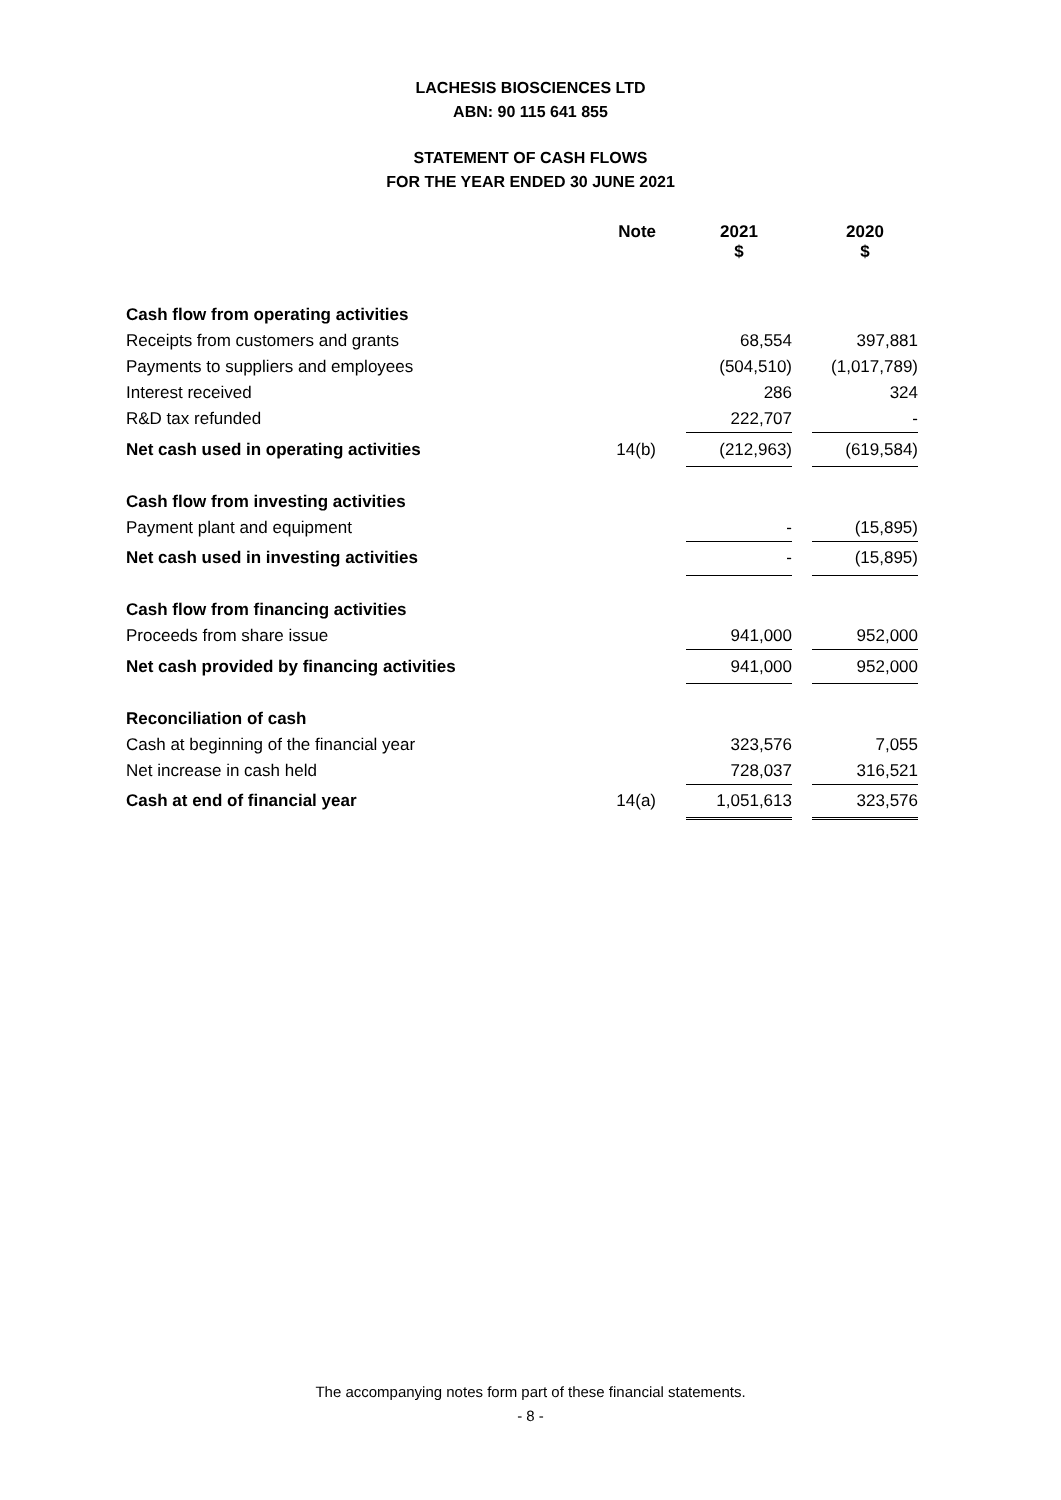LACHESIS BIOSCIENCES LTD
ABN: 90 115 641 855
STATEMENT OF CASH FLOWS
FOR THE YEAR ENDED 30 JUNE 2021
| | Note | | 2021 $ | | 2020 $ |
| --- | --- | --- | --- | --- | --- |
| Cash flow from operating activities | | | | | |
| Receipts from customers and grants | | | 68,554 | | 397,881 |
| Payments to suppliers and employees | | | (504,510) | | (1,017,789) |
| Interest received | | | 286 | | 324 |
| R&D tax refunded | | | 222,707 | | - |
| Net cash used in operating activities | 14(b) | | (212,963) | | (619,584) |
| Cash flow from investing activities | | | | | |
| Payment plant and equipment | | | - | | (15,895) |
| Net cash used in investing activities | | | - | | (15,895) |
| Cash flow from financing activities | | | | | |
| Proceeds from share issue | | | 941,000 | | 952,000 |
| Net cash provided by financing activities | | | 941,000 | | 952,000 |
| Reconciliation of cash | | | | | |
| Cash at beginning of the financial year | | | 323,576 | | 7,055 |
| Net increase in cash held | | | 728,037 | | 316,521 |
| Cash at end of financial year | 14(a) | | 1,051,613 | | 323,576 |
The accompanying notes form part of these financial statements.
- 8 -